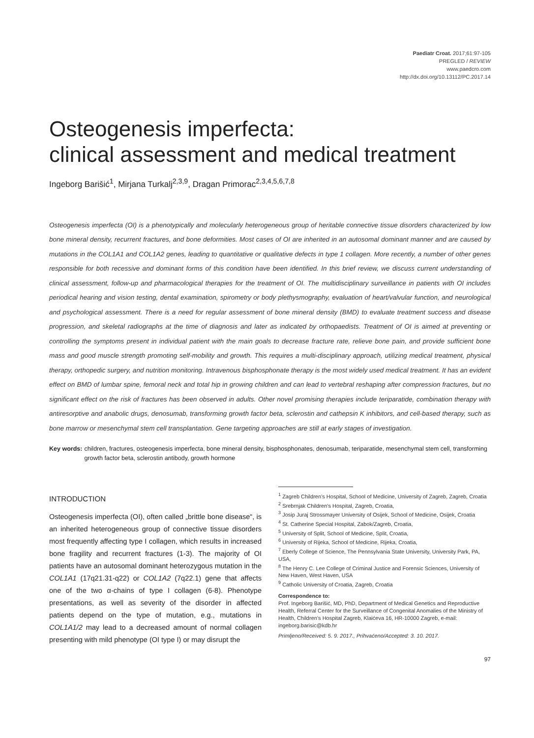Paediatr Croat. 2017;61:97-105
PREGLED / REVIEW
www.paedcro.com
http://dx.doi.org/10.13112/PC.2017.14
Osteogenesis imperfecta:
clinical assessment and medical treatment
Ingeborg Barišić<sup>1</sup>, Mirjana Turkalj<sup>2,3,9</sup>, Dragan Primorac<sup>2,3,4,5,6,7,8</sup>
Osteogenesis imperfecta (OI) is a phenotypically and molecularly heterogeneous group of heritable connective tissue disorders characterized by low bone mineral density, recurrent fractures, and bone deformities. Most cases of OI are inherited in an autosomal dominant manner and are caused by mutations in the COL1A1 and COL1A2 genes, leading to quantitative or qualitative defects in type 1 collagen. More recently, a number of other genes responsible for both recessive and dominant forms of this condition have been identified. In this brief review, we discuss current understanding of clinical assessment, follow-up and pharmacological therapies for the treatment of OI. The multidisciplinary surveillance in patients with OI includes periodical hearing and vision testing, dental examination, spirometry or body plethysmography, evaluation of heart/valvular function, and neurological and psychological assessment. There is a need for regular assessment of bone mineral density (BMD) to evaluate treatment success and disease progression, and skeletal radiographs at the time of diagnosis and later as indicated by orthopaedists. Treatment of OI is aimed at preventing or controlling the symptoms present in individual patient with the main goals to decrease fracture rate, relieve bone pain, and provide sufficient bone mass and good muscle strength promoting self-mobility and growth. This requires a multi-disciplinary approach, utilizing medical treatment, physical therapy, orthopedic surgery, and nutrition monitoring. Intravenous bisphosphonate therapy is the most widely used medical treatment. It has an evident effect on BMD of lumbar spine, femoral neck and total hip in growing children and can lead to vertebral reshaping after compression fractures, but no significant effect on the risk of fractures has been observed in adults. Other novel promising therapies include teriparatide, combination therapy with antiresorptive and anabolic drugs, denosumab, transforming growth factor beta, sclerostin and cathepsin K inhibitors, and cell-based therapy, such as bone marrow or mesenchymal stem cell transplantation. Gene targeting approaches are still at early stages of investigation.
Key words: children, fractures, osteogenesis imperfecta, bone mineral density, bisphosphonates, denosumab, teriparatide, mesenchymal stem cell, transforming growth factor beta, sclerostin antibody, growth hormone
INTRODUCTION
Osteogenesis imperfecta (OI), often called „brittle bone disease“, is an inherited heterogeneous group of connective tissue disorders most frequently affecting type I collagen, which results in increased bone fragility and recurrent fractures (1-3). The majority of OI patients have an autosomal dominant heterozygous mutation in the COL1A1 (17q21.31-q22) or COL1A2 (7q22.1) gene that affects one of the two α-chains of type I collagen (6-8). Phenotype presentations, as well as severity of the disorder in affected patients depend on the type of mutation, e.g., mutations in COL1A1/2 may lead to a decreased amount of normal collagen presenting with mild phenotype (OI type I) or may disrupt the
<sup>1</sup> Zagreb Children’s Hospital, School of Medicine, University of Zagreb, Zagreb, Croatia
<sup>2</sup> Srebrnjak Children’s Hospital, Zagreb, Croatia,
<sup>3</sup> Josip Juraj Strossmayer University of Osijek, School of Medicine, Osijek, Croatia
<sup>4</sup> St. Catherine Special Hospital, Zabok/Zagreb, Croatia,
<sup>5</sup> University of Split, School of Medicine, Split, Croatia,
<sup>6</sup> University of Rijeka, School of Medicine, Rijeka, Croatia,
<sup>7</sup> Eberly College of Science, The Pennsylvania State University, University Park, PA, USA,
<sup>8</sup> The Henry C. Lee College of Criminal Justice and Forensic Sciences, University of New Haven, West Haven, USA
<sup>9</sup> Catholic University of Croatia, Zagreb, Croatia
Correspondence to:
Prof. Ingeborg Barišić, MD, PhD, Department of Medical Genetics and Reproductive Health, Referral Center for the Surveillance of Congenital Anomalies of the Ministry of Health, Children’s Hospital Zagreb, Klaićeva 16, HR-10000 Zagreb, e-mail: ingeborg.barisic@kdb.hr
Primljeno/Received: 5. 9. 2017., Prihvaćeno/Accepted: 3. 10. 2017.
97